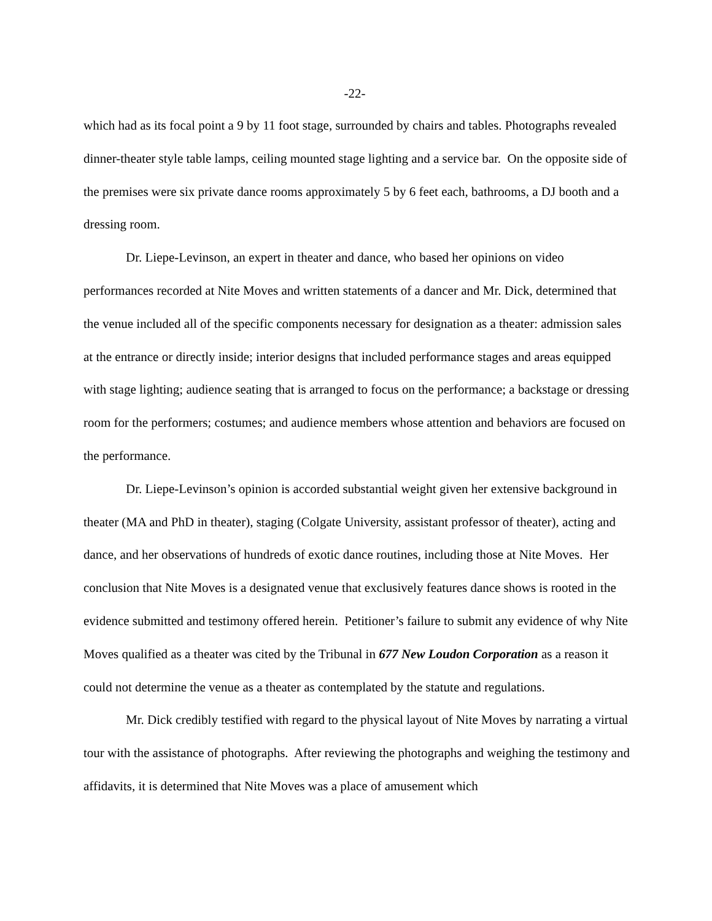-22-
which had as its focal point a 9 by 11 foot stage, surrounded by chairs and tables. Photographs revealed dinner-theater style table lamps, ceiling mounted stage lighting and a service bar. On the opposite side of the premises were six private dance rooms approximately 5 by 6 feet each, bathrooms, a DJ booth and a dressing room.
Dr. Liepe-Levinson, an expert in theater and dance, who based her opinions on video performances recorded at Nite Moves and written statements of a dancer and Mr. Dick, determined that the venue included all of the specific components necessary for designation as a theater: admission sales at the entrance or directly inside; interior designs that included performance stages and areas equipped with stage lighting; audience seating that is arranged to focus on the performance; a backstage or dressing room for the performers; costumes; and audience members whose attention and behaviors are focused on the performance.
Dr. Liepe-Levinson’s opinion is accorded substantial weight given her extensive background in theater (MA and PhD in theater), staging (Colgate University, assistant professor of theater), acting and dance, and her observations of hundreds of exotic dance routines, including those at Nite Moves. Her conclusion that Nite Moves is a designated venue that exclusively features dance shows is rooted in the evidence submitted and testimony offered herein. Petitioner’s failure to submit any evidence of why Nite Moves qualified as a theater was cited by the Tribunal in 677 New Loudon Corporation as a reason it could not determine the venue as a theater as contemplated by the statute and regulations.
Mr. Dick credibly testified with regard to the physical layout of Nite Moves by narrating a virtual tour with the assistance of photographs. After reviewing the photographs and weighing the testimony and affidavits, it is determined that Nite Moves was a place of amusement which